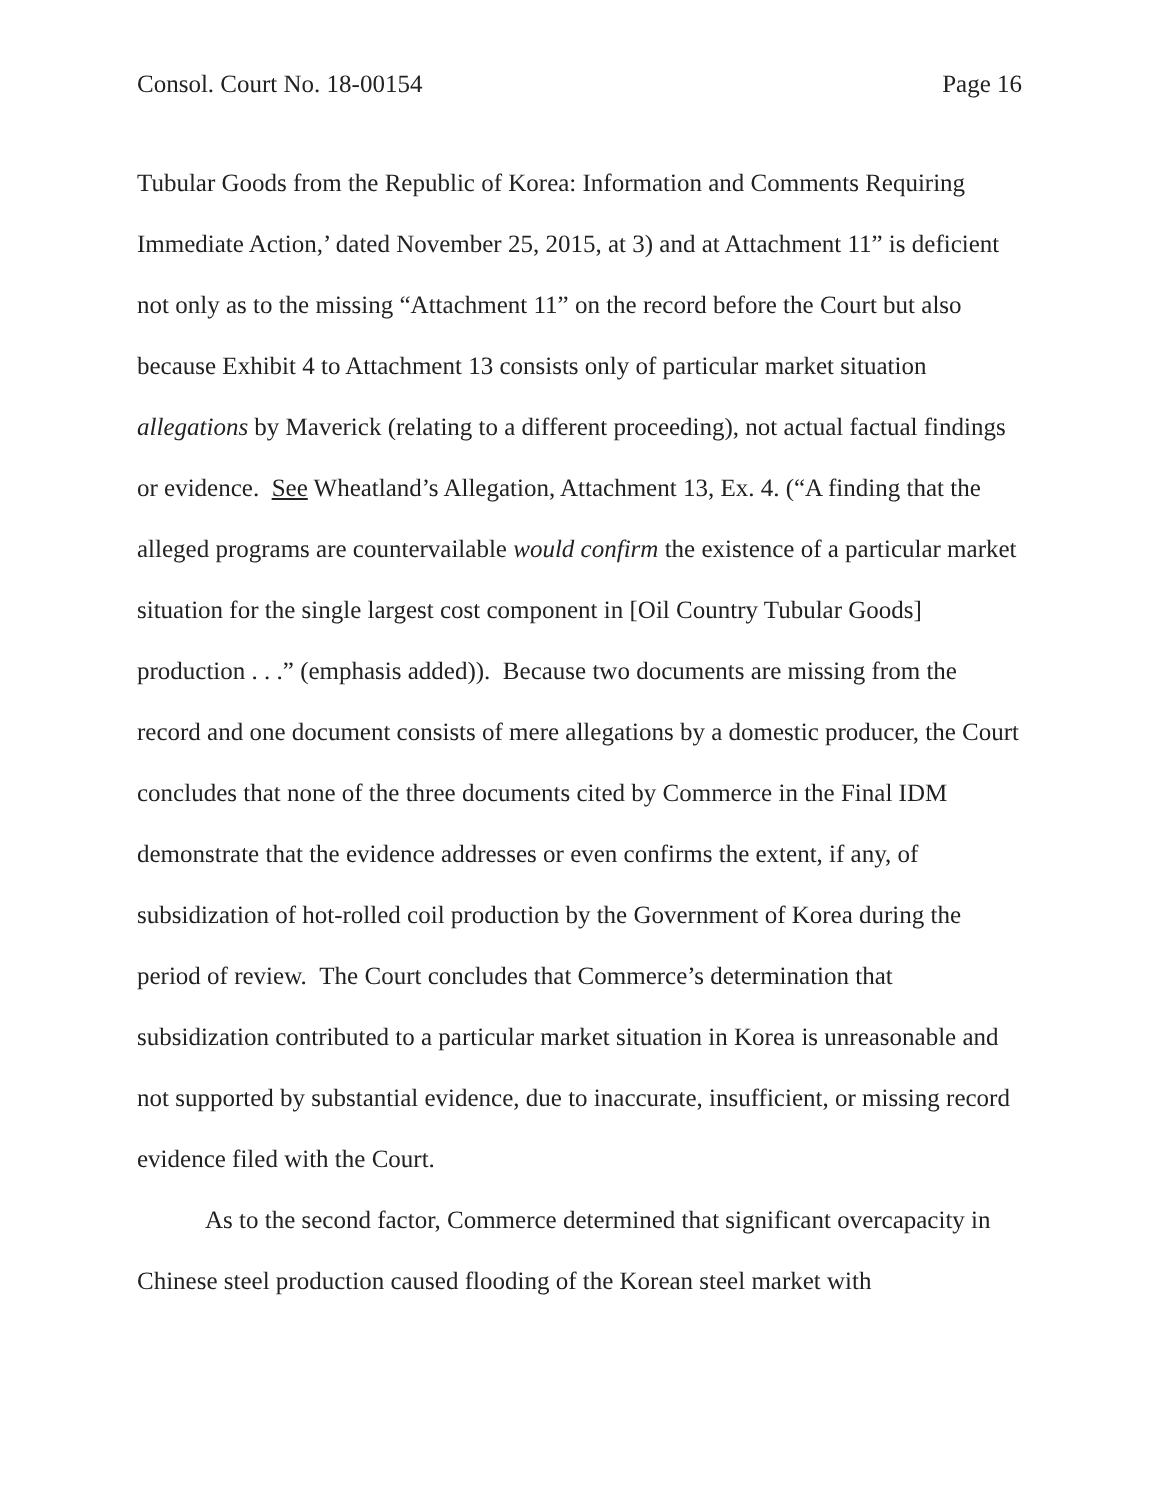Consol. Court No. 18-00154 Page 16
Tubular Goods from the Republic of Korea: Information and Comments Requiring Immediate Action,’ dated November 25, 2015, at 3) and at Attachment 11” is deficient not only as to the missing “Attachment 11” on the record before the Court but also because Exhibit 4 to Attachment 13 consists only of particular market situation allegations by Maverick (relating to a different proceeding), not actual factual findings or evidence. See Wheatland’s Allegation, Attachment 13, Ex. 4. (“A finding that the alleged programs are countervailable would confirm the existence of a particular market situation for the single largest cost component in [Oil Country Tubular Goods] production . . .” (emphasis added)). Because two documents are missing from the record and one document consists of mere allegations by a domestic producer, the Court concludes that none of the three documents cited by Commerce in the Final IDM demonstrate that the evidence addresses or even confirms the extent, if any, of subsidization of hot-rolled coil production by the Government of Korea during the period of review. The Court concludes that Commerce’s determination that subsidization contributed to a particular market situation in Korea is unreasonable and not supported by substantial evidence, due to inaccurate, insufficient, or missing record evidence filed with the Court.
As to the second factor, Commerce determined that significant overcapacity in Chinese steel production caused flooding of the Korean steel market with